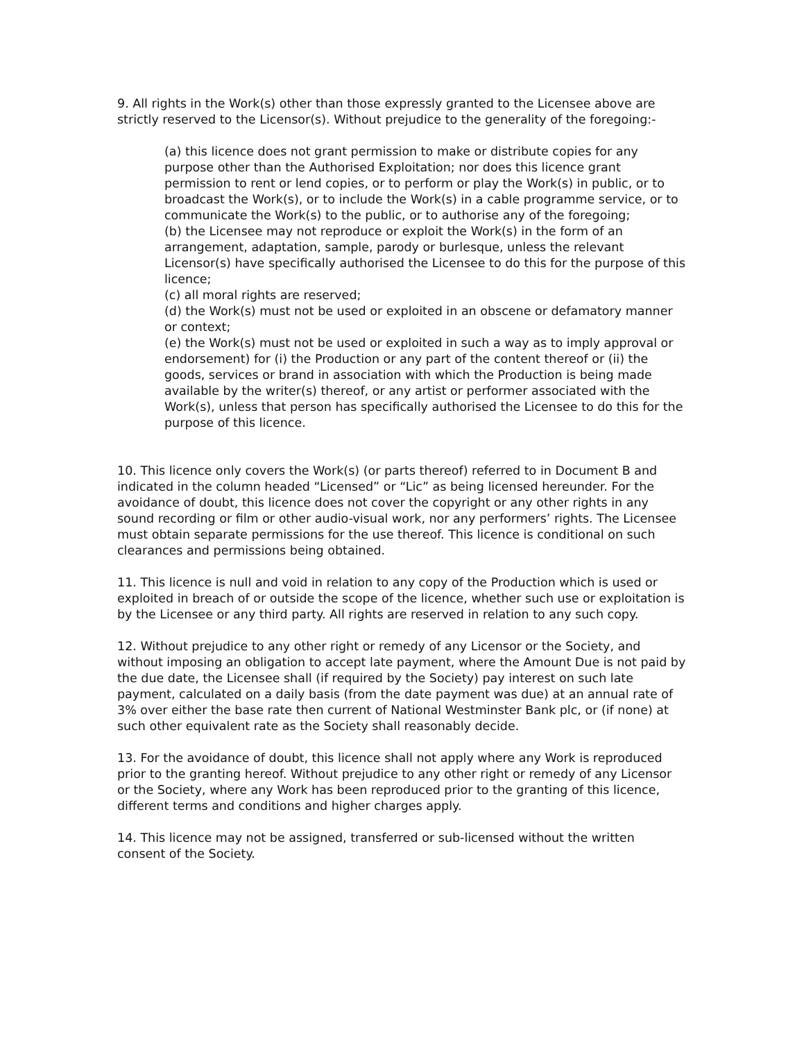9. All rights in the Work(s) other than those expressly granted to the Licensee above are strictly reserved to the Licensor(s). Without prejudice to the generality of the foregoing:-
(a) this licence does not grant permission to make or distribute copies for any purpose other than the Authorised Exploitation; nor does this licence grant permission to rent or lend copies, or to perform or play the Work(s) in public, or to broadcast the Work(s), or to include the Work(s) in a cable programme service, or to communicate the Work(s) to the public, or to authorise any of the foregoing;
(b) the Licensee may not reproduce or exploit the Work(s) in the form of an arrangement, adaptation, sample, parody or burlesque, unless the relevant Licensor(s) have specifically authorised the Licensee to do this for the purpose of this licence;
(c) all moral rights are reserved;
(d) the Work(s) must not be used or exploited in an obscene or defamatory manner or context;
(e) the Work(s) must not be used or exploited in such a way as to imply approval or endorsement) for (i) the Production or any part of the content thereof or (ii) the goods, services or brand in association with which the Production is being made available by the writer(s) thereof, or any artist or performer associated with the Work(s), unless that person has specifically authorised the Licensee to do this for the purpose of this licence.
10. This licence only covers the Work(s) (or parts thereof) referred to in Document B and indicated in the column headed “Licensed” or “Lic” as being licensed hereunder. For the avoidance of doubt, this licence does not cover the copyright or any other rights in any sound recording or film or other audio-visual work, nor any performers’ rights. The Licensee must obtain separate permissions for the use thereof. This licence is conditional on such clearances and permissions being obtained.
11. This licence is null and void in relation to any copy of the Production which is used or exploited in breach of or outside the scope of the licence, whether such use or exploitation is by the Licensee or any third party. All rights are reserved in relation to any such copy.
12. Without prejudice to any other right or remedy of any Licensor or the Society, and without imposing an obligation to accept late payment, where the Amount Due is not paid by the due date, the Licensee shall (if required by the Society) pay interest on such late payment, calculated on a daily basis (from the date payment was due) at an annual rate of 3% over either the base rate then current of National Westminster Bank plc, or (if none) at such other equivalent rate as the Society shall reasonably decide.
13. For the avoidance of doubt, this licence shall not apply where any Work is reproduced prior to the granting hereof. Without prejudice to any other right or remedy of any Licensor or the Society, where any Work has been reproduced prior to the granting of this licence, different terms and conditions and higher charges apply.
14. This licence may not be assigned, transferred or sub-licensed without the written consent of the Society.